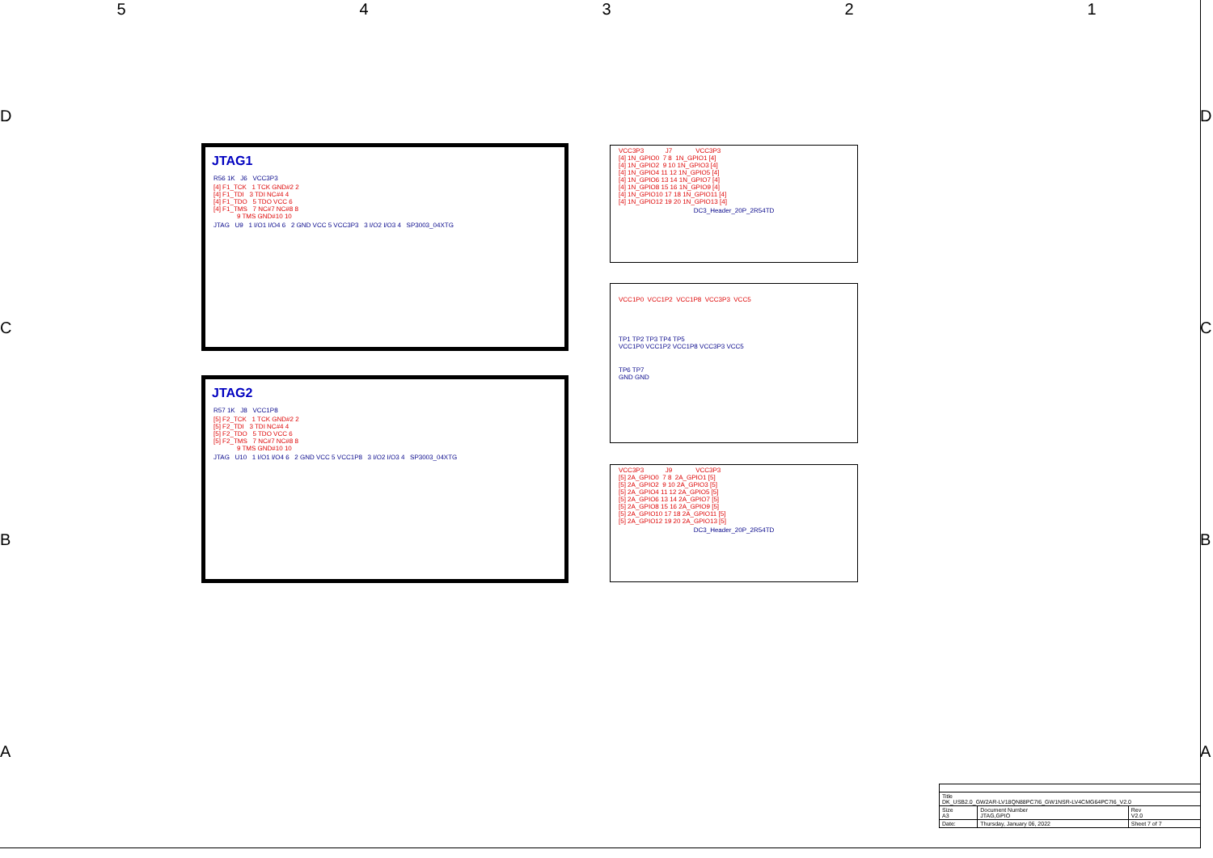54321
D D
C C
B B
A A
JTAG1
R56 1K J6 VCC3P3
[4] F1_TCK 1 TCK GND#2 2 [4] F1_TDI 3 TDI NC#4 4 [4] F1_TDO 5 TDO VCC 6 [4] F1_TMS 7 NC#7 NC#8 8 9 TMS GND#10 10
JTAG U9 1 I/O1 I/O4 6 2 GND VCC 5 VCC3P3 3 I/O2 I/O3 4 SP3003_04XTG
JTAG2
R57 1K J8 VCC1P8
[5] F2_TCK 1 TCK GND#2 2 [5] F2_TDI 3 TDI NC#4 4 [5] F2_TDO 5 TDO VCC 6 [5] F2_TMS 7 NC#7 NC#8 8 9 TMS GND#10 10
JTAG U10 1 I/O1 I/O4 6 2 GND VCC 5 VCC1P8 3 I/O2 I/O3 4 SP3003_04XTG
VCC3P3 J7 VCC3P3 [4] 1N_GPIO0 7 8 1N_GPIO1 [4] [4] 1N_GPIO2 9 10 1N_GPIO3 [4] [4] 1N_GPIO4 11 12 1N_GPIO5 [4] [4] 1N_GPIO6 13 14 1N_GPIO7 [4] [4] 1N_GPIO8 15 16 1N_GPIO9 [4] [4] 1N_GPIO10 17 18 1N_GPIO11 [4] [4] 1N_GPIO12 19 20 1N_GPIO13 [4]
DC3_Header_20P_2R54TD
VCC1P0 VCC1P2 VCC1P8 VCC3P3 VCC5
TP1 TP2 TP3 TP4 TP5
VCC1P0 VCC1P2 VCC1P8 VCC3P3 VCC5
TP6 TP7
GND GND
VCC3P3 J9 VCC3P3 [5] 2A_GPIO0 7 8 2A_GPIO1 [5] [5] 2A_GPIO2 9 10 2A_GPIO3 [5] [5] 2A_GPIO4 11 12 2A_GPIO5 [5] [5] 2A_GPIO6 13 14 2A_GPIO7 [5] [5] 2A_GPIO8 15 16 2A_GPIO9 [5] [5] 2A_GPIO10 17 18 2A_GPIO11 [5] [5] 2A_GPIO12 19 20 2A_GPIO13 [5]
DC3_Header_20P_2R54TD
| Title DK_USB2.0_GW2AR-LV18QN88PC7I6_GW1NSR-LV4CMG64PC7I6_V2.0 | | | |
| Size A3 | Document Number JTAG,GPIO | | Rev V2.0 |
| Date: | Thursday, January 06, 2022 | Sheet 7 of 7 | |